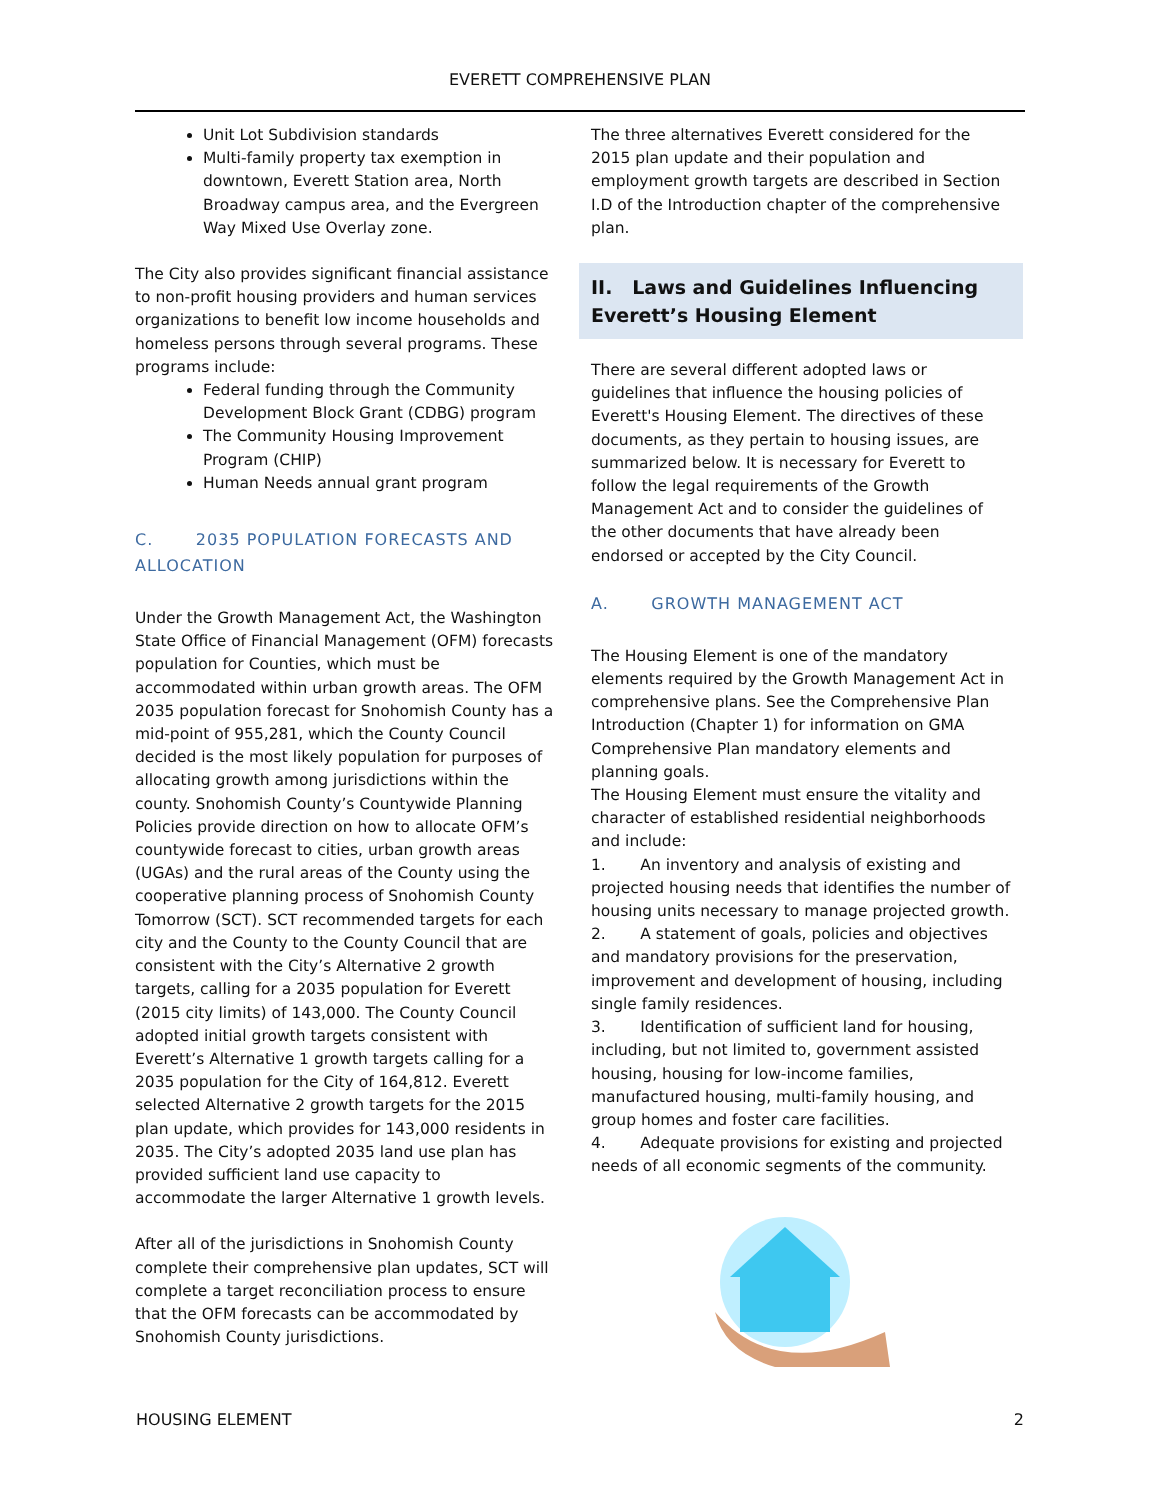EVERETT COMPREHENSIVE PLAN
Unit Lot Subdivision standards
Multi-family property tax exemption in downtown, Everett Station area, North Broadway campus area, and the Evergreen Way Mixed Use Overlay zone.
The City also provides significant financial assistance to non-profit housing providers and human services organizations to benefit low income households and homeless persons through several programs. These programs include:
Federal funding through the Community Development Block Grant (CDBG) program
The Community Housing Improvement Program (CHIP)
Human Needs annual grant program
C. 2035 POPULATION FORECASTS AND ALLOCATION
Under the Growth Management Act, the Washington State Office of Financial Management (OFM) forecasts population for Counties, which must be accommodated within urban growth areas. The OFM 2035 population forecast for Snohomish County has a mid-point of 955,281, which the County Council decided is the most likely population for purposes of allocating growth among jurisdictions within the county. Snohomish County’s Countywide Planning Policies provide direction on how to allocate OFM’s countywide forecast to cities, urban growth areas (UGAs) and the rural areas of the County using the cooperative planning process of Snohomish County Tomorrow (SCT). SCT recommended targets for each city and the County to the County Council that are consistent with the City’s Alternative 2 growth targets, calling for a 2035 population for Everett (2015 city limits) of 143,000. The County Council adopted initial growth targets consistent with Everett’s Alternative 1 growth targets calling for a 2035 population for the City of 164,812. Everett selected Alternative 2 growth targets for the 2015 plan update, which provides for 143,000 residents in 2035. The City’s adopted 2035 land use plan has provided sufficient land use capacity to accommodate the larger Alternative 1 growth levels.
After all of the jurisdictions in Snohomish County complete their comprehensive plan updates, SCT will complete a target reconciliation process to ensure that the OFM forecasts can be accommodated by Snohomish County jurisdictions.
The three alternatives Everett considered for the 2015 plan update and their population and employment growth targets are described in Section I.D of the Introduction chapter of the comprehensive plan.
II. Laws and Guidelines Influencing Everett’s Housing Element
There are several different adopted laws or guidelines that influence the housing policies of Everett's Housing Element. The directives of these documents, as they pertain to housing issues, are summarized below. It is necessary for Everett to follow the legal requirements of the Growth Management Act and to consider the guidelines of the other documents that have already been endorsed or accepted by the City Council.
A. GROWTH MANAGEMENT ACT
The Housing Element is one of the mandatory elements required by the Growth Management Act in comprehensive plans. See the Comprehensive Plan Introduction (Chapter 1) for information on GMA Comprehensive Plan mandatory elements and planning goals.
The Housing Element must ensure the vitality and character of established residential neighborhoods and include:
1. An inventory and analysis of existing and projected housing needs that identifies the number of housing units necessary to manage projected growth.
2. A statement of goals, policies and objectives and mandatory provisions for the preservation, improvement and development of housing, including single family residences.
3. Identification of sufficient land for housing, including, but not limited to, government assisted housing, housing for low-income families, manufactured housing, multi-family housing, and group homes and foster care facilities.
4. Adequate provisions for existing and projected needs of all economic segments of the community.
HOUSING ELEMENT 2